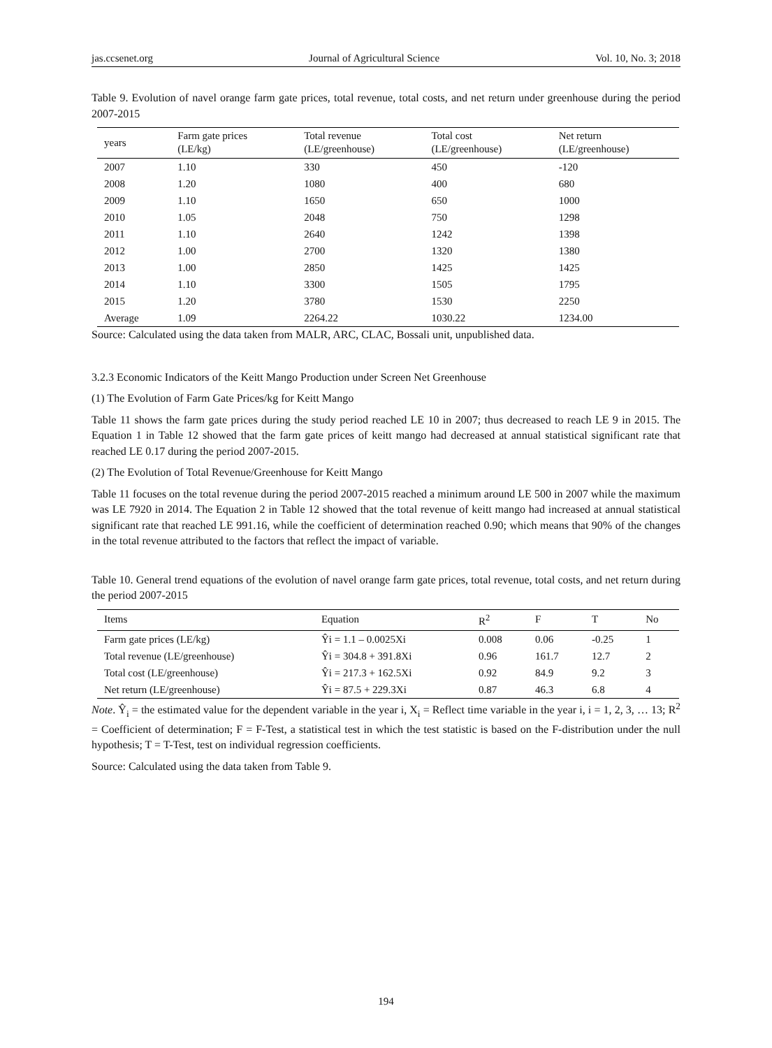jas.ccsenet.org Journal of Agricultural Science Vol. 10, No. 3; 2018
Table 9. Evolution of navel orange farm gate prices, total revenue, total costs, and net return under greenhouse during the period 2007-2015
| years | Farm gate prices (LE/kg) | Total revenue (LE/greenhouse) | Total cost (LE/greenhouse) | Net return (LE/greenhouse) |
| --- | --- | --- | --- | --- |
| 2007 | 1.10 | 330 | 450 | -120 |
| 2008 | 1.20 | 1080 | 400 | 680 |
| 2009 | 1.10 | 1650 | 650 | 1000 |
| 2010 | 1.05 | 2048 | 750 | 1298 |
| 2011 | 1.10 | 2640 | 1242 | 1398 |
| 2012 | 1.00 | 2700 | 1320 | 1380 |
| 2013 | 1.00 | 2850 | 1425 | 1425 |
| 2014 | 1.10 | 3300 | 1505 | 1795 |
| 2015 | 1.20 | 3780 | 1530 | 2250 |
| Average | 1.09 | 2264.22 | 1030.22 | 1234.00 |
Source: Calculated using the data taken from MALR, ARC, CLAC, Bossali unit, unpublished data.
3.2.3 Economic Indicators of the Keitt Mango Production under Screen Net Greenhouse
(1) The Evolution of Farm Gate Prices/kg for Keitt Mango
Table 11 shows the farm gate prices during the study period reached LE 10 in 2007; thus decreased to reach LE 9 in 2015. The Equation 1 in Table 12 showed that the farm gate prices of keitt mango had decreased at annual statistical significant rate that reached LE 0.17 during the period 2007-2015.
(2) The Evolution of Total Revenue/Greenhouse for Keitt Mango
Table 11 focuses on the total revenue during the period 2007-2015 reached a minimum around LE 500 in 2007 while the maximum was LE 7920 in 2014. The Equation 2 in Table 12 showed that the total revenue of keitt mango had increased at annual statistical significant rate that reached LE 991.16, while the coefficient of determination reached 0.90; which means that 90% of the changes in the total revenue attributed to the factors that reflect the impact of variable.
Table 10. General trend equations of the evolution of navel orange farm gate prices, total revenue, total costs, and net return during the period 2007-2015
| Items | Equation | R<sup>2</sup> | F | T | No |
| --- | --- | --- | --- | --- | --- |
| Farm gate prices (LE/kg) | Ŷi = 1.1 – 0.0025Xi | 0.008 | 0.06 | -0.25 | 1 |
| Total revenue (LE/greenhouse) | Ŷi = 304.8 + 391.8Xi | 0.96 | 161.7 | 12.7 | 2 |
| Total cost (LE/greenhouse) | Ŷi = 217.3 + 162.5Xi | 0.92 | 84.9 | 9.2 | 3 |
| Net return (LE/greenhouse) | Ŷi = 87.5 + 229.3Xi | 0.87 | 46.3 | 6.8 | 4 |
Note. Ŷ<sub>i</sub> = the estimated value for the dependent variable in the year i, X<sub>i</sub> = Reflect time variable in the year i, i = 1, 2, 3, … 13; R<sup>2</sup> = Coefficient of determination; F = F-Test, a statistical test in which the test statistic is based on the F-distribution under the null hypothesis; T = T-Test, test on individual regression coefficients.
Source: Calculated using the data taken from Table 9.
194